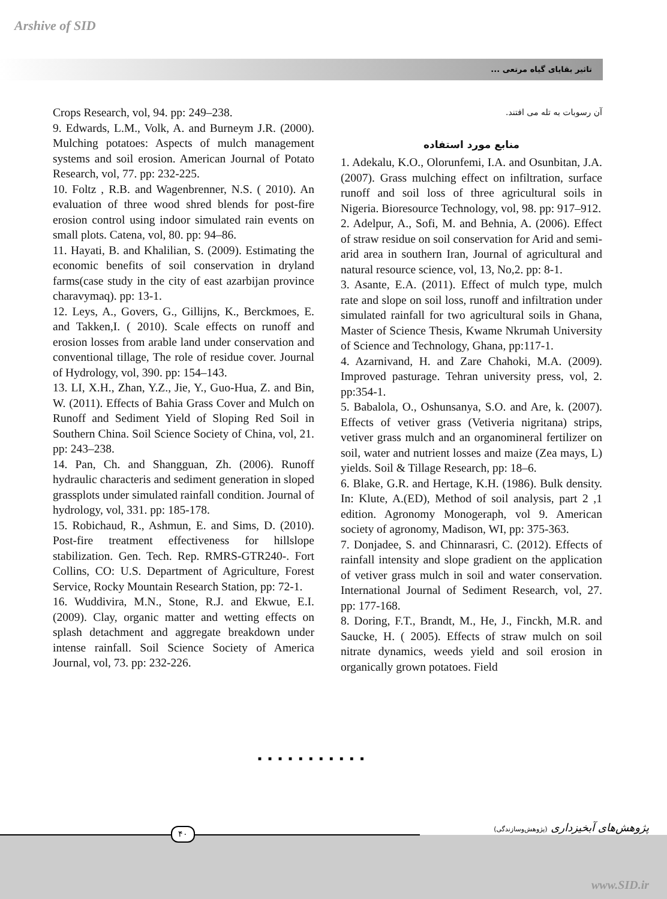Arshive of SID
تاثیر بقایای گیاه مرتعی ...
آن رسوبات به تله می افتند.
منابع مورد استفاده
1. Adekalu, K.O., Olorunfemi, I.A. and Osunbitan, J.A. (2007). Grass mulching effect on infiltration, surface runoff and soil loss of three agricultural soils in Nigeria. Bioresource Technology, vol, 98. pp: 917–912.
2. Adelpur, A., Sofi, M. and Behnia, A. (2006). Effect of straw residue on soil conservation for Arid and semi-arid area in southern Iran, Journal of agricultural and natural resource science, vol, 13, No,2. pp: 8-1.
3. Asante, E.A. (2011). Effect of mulch type, mulch rate and slope on soil loss, runoff and infiltration under simulated rainfall for two agricultural soils in Ghana, Master of Science Thesis, Kwame Nkrumah University of Science and Technology, Ghana, pp:117-1.
4. Azarnivand, H. and Zare Chahoki, M.A. (2009). Improved pasturage. Tehran university press, vol, 2. pp:354-1.
5. Babalola, O., Oshunsanya, S.O. and Are, k. (2007). Effects of vetiver grass (Vetiveria nigritana) strips, vetiver grass mulch and an organomineral fertilizer on soil, water and nutrient losses and maize (Zea mays, L) yields. Soil & Tillage Research, pp: 18–6.
6. Blake, G.R. and Hertage, K.H. (1986). Bulk density. In: Klute, A.(ED), Method of soil analysis, part 2 ,1 edition. Agronomy Monogeraph, vol 9. American society of agronomy, Madison, WI, pp: 375-363.
7. Donjadee, S. and Chinnarasri, C. (2012). Effects of rainfall intensity and slope gradient on the application of vetiver grass mulch in soil and water conservation. International Journal of Sediment Research, vol, 27. pp: 177-168.
8. Doring, F.T., Brandt, M., He, J., Finckh, M.R. and Saucke, H. ( 2005). Effects of straw mulch on soil nitrate dynamics, weeds yield and soil erosion in organically grown potatoes. Field
Crops Research, vol, 94. pp: 249–238.
9. Edwards, L.M., Volk, A. and Burneym J.R. (2000). Mulching potatoes: Aspects of mulch management systems and soil erosion. American Journal of Potato Research, vol, 77. pp: 232-225.
10. Foltz , R.B. and Wagenbrenner, N.S. ( 2010). An evaluation of three wood shred blends for post-fire erosion control using indoor simulated rain events on small plots. Catena, vol, 80. pp: 94–86.
11. Hayati, B. and Khalilian, S. (2009). Estimating the economic benefits of soil conservation in dryland farms(case study in the city of east azarbijan province charavymaq). pp: 13-1.
12. Leys, A., Govers, G., Gillijns, K., Berckmoes, E. and Takken,I. ( 2010). Scale effects on runoff and erosion losses from arable land under conservation and conventional tillage, The role of residue cover. Journal of Hydrology, vol, 390. pp: 154–143.
13. LI, X.H., Zhan, Y.Z., Jie, Y., Guo-Hua, Z. and Bin, W. (2011). Effects of Bahia Grass Cover and Mulch on Runoff and Sediment Yield of Sloping Red Soil in Southern China. Soil Science Society of China, vol, 21. pp: 243–238.
14. Pan, Ch. and Shangguan, Zh. (2006). Runoff hydraulic characteris and sediment generation in sloped grassplots under simulated rainfall condition. Journal of hydrology, vol, 331. pp: 185-178.
15. Robichaud, R., Ashmun, E. and Sims, D. (2010). Post-fire treatment effectiveness for hillslope stabilization. Gen. Tech. Rep. RMRS-GTR240-. Fort Collins, CO: U.S. Department of Agriculture, Forest Service, Rocky Mountain Research Station, pp: 72-1.
16. Wuddivira, M.N., Stone, R.J. and Ekwue, E.I. (2009). Clay, organic matter and wetting effects on splash detachment and aggregate breakdown under intense rainfall. Soil Science Society of America Journal, vol, 73. pp: 232-226.
■■■■■■■■■■■
۴۰
پژوهش‌های آبخیزداری (پژوهش‌وسازندگی)
www.SID.ir